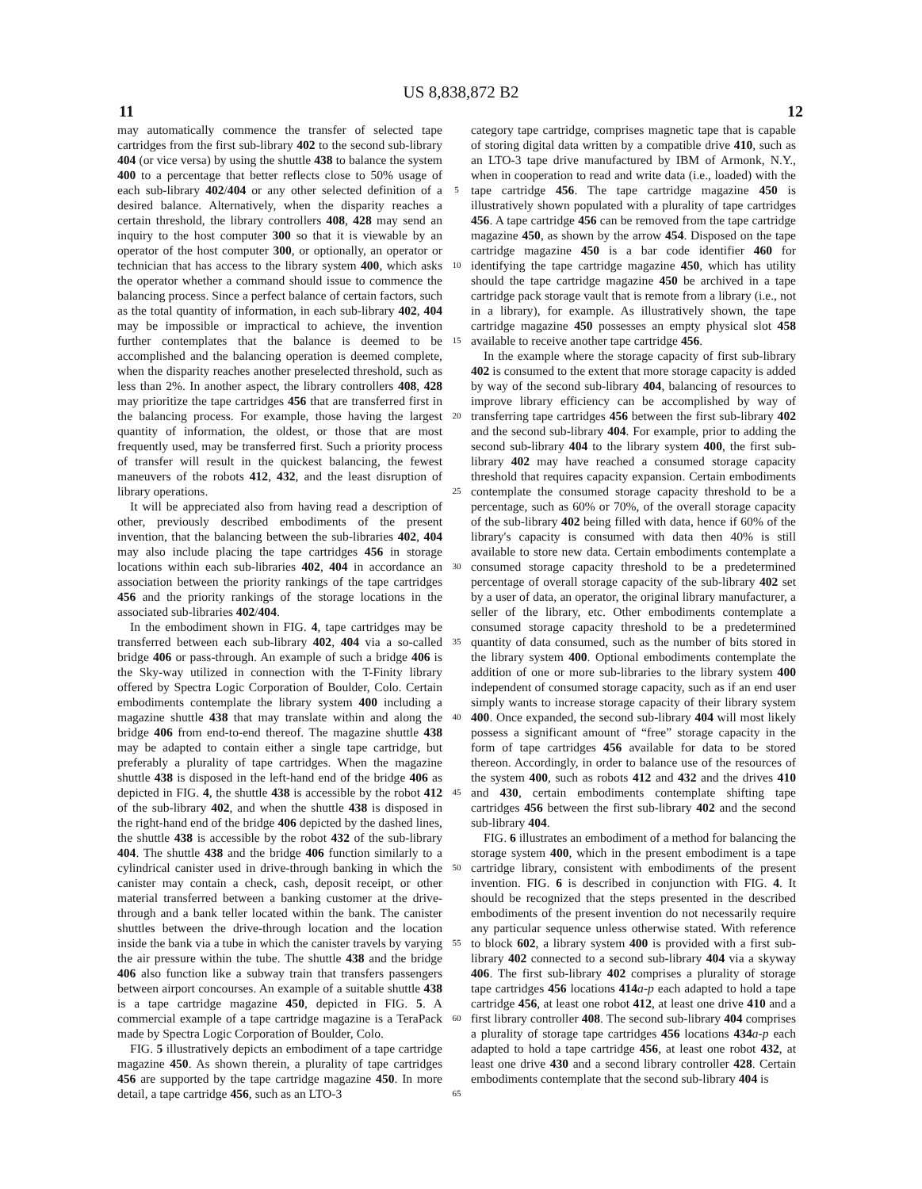US 8,838,872 B2
11 12
may automatically commence the transfer of selected tape cartridges from the first sub-library 402 to the second sub-library 404 (or vice versa) by using the shuttle 438 to balance the system 400 to a percentage that better reflects close to 50% usage of each sub-library 402/404 or any other selected definition of a desired balance. Alternatively, when the disparity reaches a certain threshold, the library controllers 408, 428 may send an inquiry to the host computer 300 so that it is viewable by an operator of the host computer 300, or optionally, an operator or technician that has access to the library system 400, which asks the operator whether a command should issue to commence the balancing process. Since a perfect balance of certain factors, such as the total quantity of information, in each sub-library 402, 404 may be impossible or impractical to achieve, the invention further contemplates that the balance is deemed to be accomplished and the balancing operation is deemed complete, when the disparity reaches another preselected threshold, such as less than 2%. In another aspect, the library controllers 408, 428 may prioritize the tape cartridges 456 that are transferred first in the balancing process. For example, those having the largest quantity of information, the oldest, or those that are most frequently used, may be transferred first. Such a priority process of transfer will result in the quickest balancing, the fewest maneuvers of the robots 412, 432, and the least disruption of library operations.
It will be appreciated also from having read a description of other, previously described embodiments of the present invention, that the balancing between the sub-libraries 402, 404 may also include placing the tape cartridges 456 in storage locations within each sub-libraries 402, 404 in accordance an association between the priority rankings of the tape cartridges 456 and the priority rankings of the storage locations in the associated sub-libraries 402/404.
In the embodiment shown in FIG. 4, tape cartridges may be transferred between each sub-library 402, 404 via a so-called bridge 406 or pass-through. An example of such a bridge 406 is the Sky-way utilized in connection with the T-Finity library offered by Spectra Logic Corporation of Boulder, Colo. Certain embodiments contemplate the library system 400 including a magazine shuttle 438 that may translate within and along the bridge 406 from end-to-end thereof. The magazine shuttle 438 may be adapted to contain either a single tape cartridge, but preferably a plurality of tape cartridges. When the magazine shuttle 438 is disposed in the left-hand end of the bridge 406 as depicted in FIG. 4, the shuttle 438 is accessible by the robot 412 of the sub-library 402, and when the shuttle 438 is disposed in the right-hand end of the bridge 406 depicted by the dashed lines, the shuttle 438 is accessible by the robot 432 of the sub-library 404. The shuttle 438 and the bridge 406 function similarly to a cylindrical canister used in drive-through banking in which the canister may contain a check, cash, deposit receipt, or other material transferred between a banking customer at the drive-through and a bank teller located within the bank. The canister shuttles between the drive-through location and the location inside the bank via a tube in which the canister travels by varying the air pressure within the tube. The shuttle 438 and the bridge 406 also function like a subway train that transfers passengers between airport concourses. An example of a suitable shuttle 438 is a tape cartridge magazine 450, depicted in FIG. 5. A commercial example of a tape cartridge magazine is a TeraPack made by Spectra Logic Corporation of Boulder, Colo.
FIG. 5 illustratively depicts an embodiment of a tape cartridge magazine 450. As shown therein, a plurality of tape cartridges 456 are supported by the tape cartridge magazine 450. In more detail, a tape cartridge 456, such as an LTO-3
5
10
15
20
25
30
35
40
45
50
55
60
65
category tape cartridge, comprises magnetic tape that is capable of storing digital data written by a compatible drive 410, such as an LTO-3 tape drive manufactured by IBM of Armonk, N.Y., when in cooperation to read and write data (i.e., loaded) with the tape cartridge 456. The tape cartridge magazine 450 is illustratively shown populated with a plurality of tape cartridges 456. A tape cartridge 456 can be removed from the tape cartridge magazine 450, as shown by the arrow 454. Disposed on the tape cartridge magazine 450 is a bar code identifier 460 for identifying the tape cartridge magazine 450, which has utility should the tape cartridge magazine 450 be archived in a tape cartridge pack storage vault that is remote from a library (i.e., not in a library), for example. As illustratively shown, the tape cartridge magazine 450 possesses an empty physical slot 458 available to receive another tape cartridge 456.
In the example where the storage capacity of first sub-library 402 is consumed to the extent that more storage capacity is added by way of the second sub-library 404, balancing of resources to improve library efficiency can be accomplished by way of transferring tape cartridges 456 between the first sub-library 402 and the second sub-library 404. For example, prior to adding the second sub-library 404 to the library system 400, the first sub-library 402 may have reached a consumed storage capacity threshold that requires capacity expansion. Certain embodiments contemplate the consumed storage capacity threshold to be a percentage, such as 60% or 70%, of the overall storage capacity of the sub-library 402 being filled with data, hence if 60% of the library's capacity is consumed with data then 40% is still available to store new data. Certain embodiments contemplate a consumed storage capacity threshold to be a predetermined percentage of overall storage capacity of the sub-library 402 set by a user of data, an operator, the original library manufacturer, a seller of the library, etc. Other embodiments contemplate a consumed storage capacity threshold to be a predetermined quantity of data consumed, such as the number of bits stored in the library system 400. Optional embodiments contemplate the addition of one or more sub-libraries to the library system 400 independent of consumed storage capacity, such as if an end user simply wants to increase storage capacity of their library system 400. Once expanded, the second sub-library 404 will most likely possess a significant amount of “free” storage capacity in the form of tape cartridges 456 available for data to be stored thereon. Accordingly, in order to balance use of the resources of the system 400, such as robots 412 and 432 and the drives 410 and 430, certain embodiments contemplate shifting tape cartridges 456 between the first sub-library 402 and the second sub-library 404.
FIG. 6 illustrates an embodiment of a method for balancing the storage system 400, which in the present embodiment is a tape cartridge library, consistent with embodiments of the present invention. FIG. 6 is described in conjunction with FIG. 4. It should be recognized that the steps presented in the described embodiments of the present invention do not necessarily require any particular sequence unless otherwise stated. With reference to block 602, a library system 400 is provided with a first sub-library 402 connected to a second sub-library 404 via a skyway 406. The first sub-library 402 comprises a plurality of storage tape cartridges 456 locations 414 a-p each adapted to hold a tape cartridge 456, at least one robot 412, at least one drive 410 and a first library controller 408. The second sub-library 404 comprises a plurality of storage tape cartridges 456 locations 434 a-p each adapted to hold a tape cartridge 456, at least one robot 432, at least one drive 430 and a second library controller 428. Certain embodiments contemplate that the second sub-library 404 is